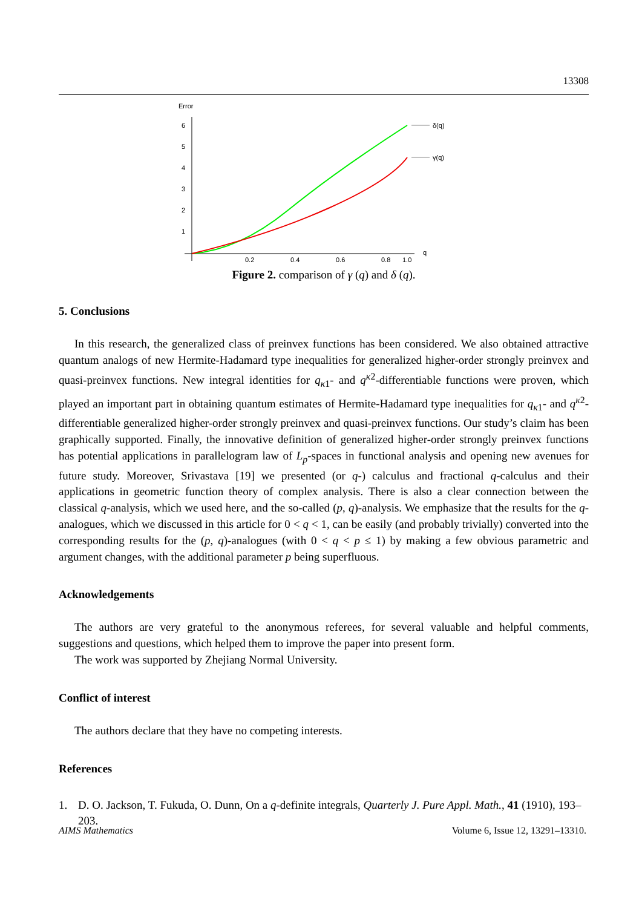13308
Error
6
5
4
3
2
1
0.2
0.4
0.6
0.8
1.0
q
δ(q)
γ(q)
Figure 2. comparison of γ (q) and δ (q).
5. Conclusions
In this research, the generalized class of preinvex functions has been considered. We also obtained attractive quantum analogs of new Hermite-Hadamard type inequalities for generalized higher-order strongly preinvex and quasi-preinvex functions. New integral identities for q<sub>κ1</sub>- and q<sup>κ2</sup>-differentiable functions were proven, which played an important part in obtaining quantum estimates of Hermite-Hadamard type inequalities for q<sub>κ1</sub>- and q<sup>κ2</sup>-differentiable generalized higher-order strongly preinvex and quasi-preinvex functions. Our study’s claim has been graphically supported. Finally, the innovative definition of generalized higher-order strongly preinvex functions has potential applications in parallelogram law of L<sub>p</sub>-spaces in functional analysis and opening new avenues for future study. Moreover, Srivastava [19] we presented (or q-) calculus and fractional q-calculus and their applications in geometric function theory of complex analysis. There is also a clear connection between the classical q-analysis, which we used here, and the so-called (p, q)-analysis. We emphasize that the results for the q-analogues, which we discussed in this article for 0 < q < 1, can be easily (and probably trivially) converted into the corresponding results for the (p, q)-analogues (with 0 < q < p ≤ 1) by making a few obvious parametric and argument changes, with the additional parameter p being superfluous.
Acknowledgements
The authors are very grateful to the anonymous referees, for several valuable and helpful comments, suggestions and questions, which helped them to improve the paper into present form.
The work was supported by Zhejiang Normal University.
Conflict of interest
The authors declare that they have no competing interests.
References
1. D. O. Jackson, T. Fukuda, O. Dunn, On a q-definite integrals, Quarterly J. Pure Appl. Math., 41 (1910), 193–203.
AIMS Mathematics Volume 6, Issue 12, 13291–13310.